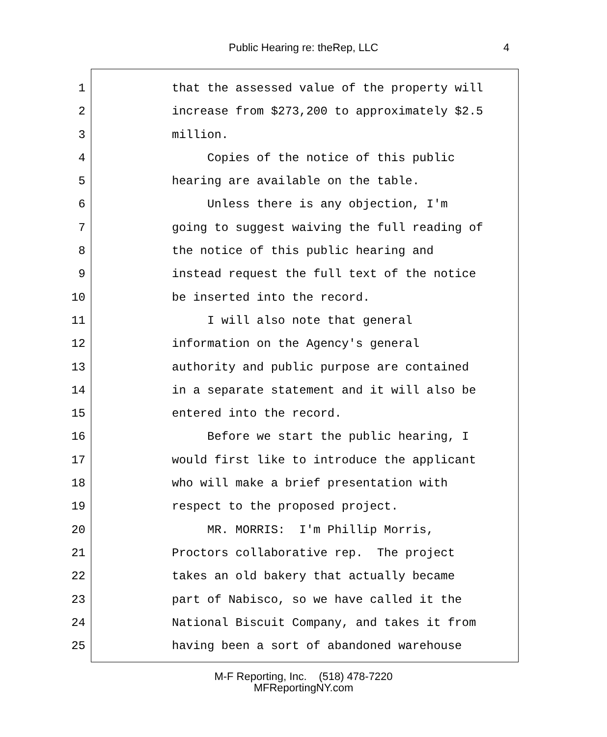Public Hearing re: theRep, LLC 4
1 that the assessed value of the property will
2 increase from $273,200 to approximately $2.5
3 million.
4 Copies of the notice of this public
5 hearing are available on the table.
6 Unless there is any objection, I'm
7 going to suggest waiving the full reading of
8 the notice of this public hearing and
9 instead request the full text of the notice
10 be inserted into the record.
11 I will also note that general
12 information on the Agency's general
13 authority and public purpose are contained
14 in a separate statement and it will also be
15 entered into the record.
16 Before we start the public hearing, I
17 would first like to introduce the applicant
18 who will make a brief presentation with
19 respect to the proposed project.
20 MR. MORRIS: I'm Phillip Morris,
21 Proctors collaborative rep. The project
22 takes an old bakery that actually became
23 part of Nabisco, so we have called it the
24 National Biscuit Company, and takes it from
25 having been a sort of abandoned warehouse
M-F Reporting, Inc. (518) 478-7220
MFReportingNY.com